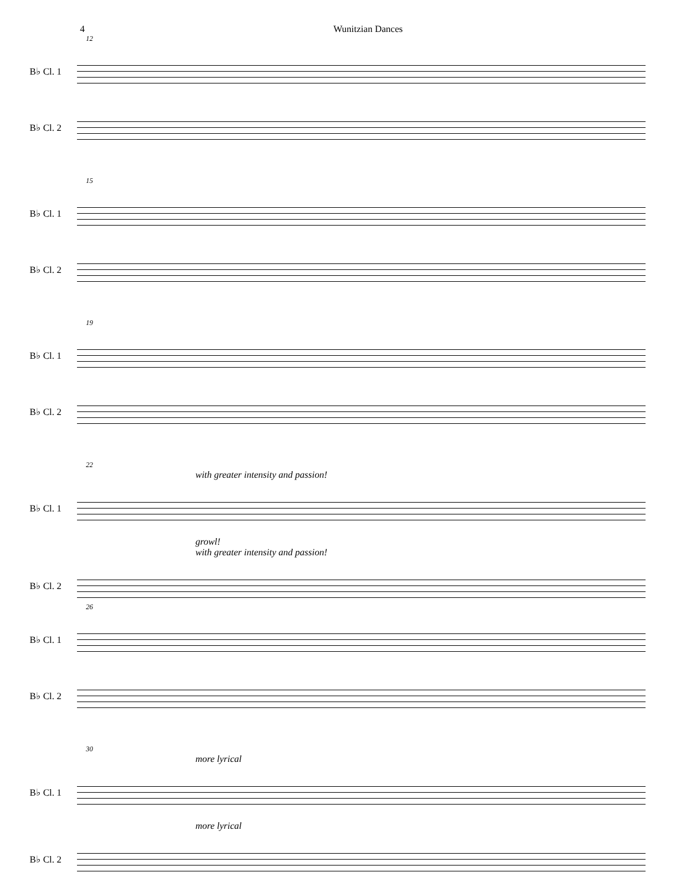4 Wunitzian Dances
12
B♭ Cl. 1
B♭ Cl. 2
15
B♭ Cl. 1
B♭ Cl. 2
19
B♭ Cl. 1
B♭ Cl. 2
22
with greater intensity and passion!
B♭ Cl. 1
growl!
with greater intensity and passion!
B♭ Cl. 2
26
B♭ Cl. 1
B♭ Cl. 2
30
more lyrical
B♭ Cl. 1
more lyrical
B♭ Cl. 2